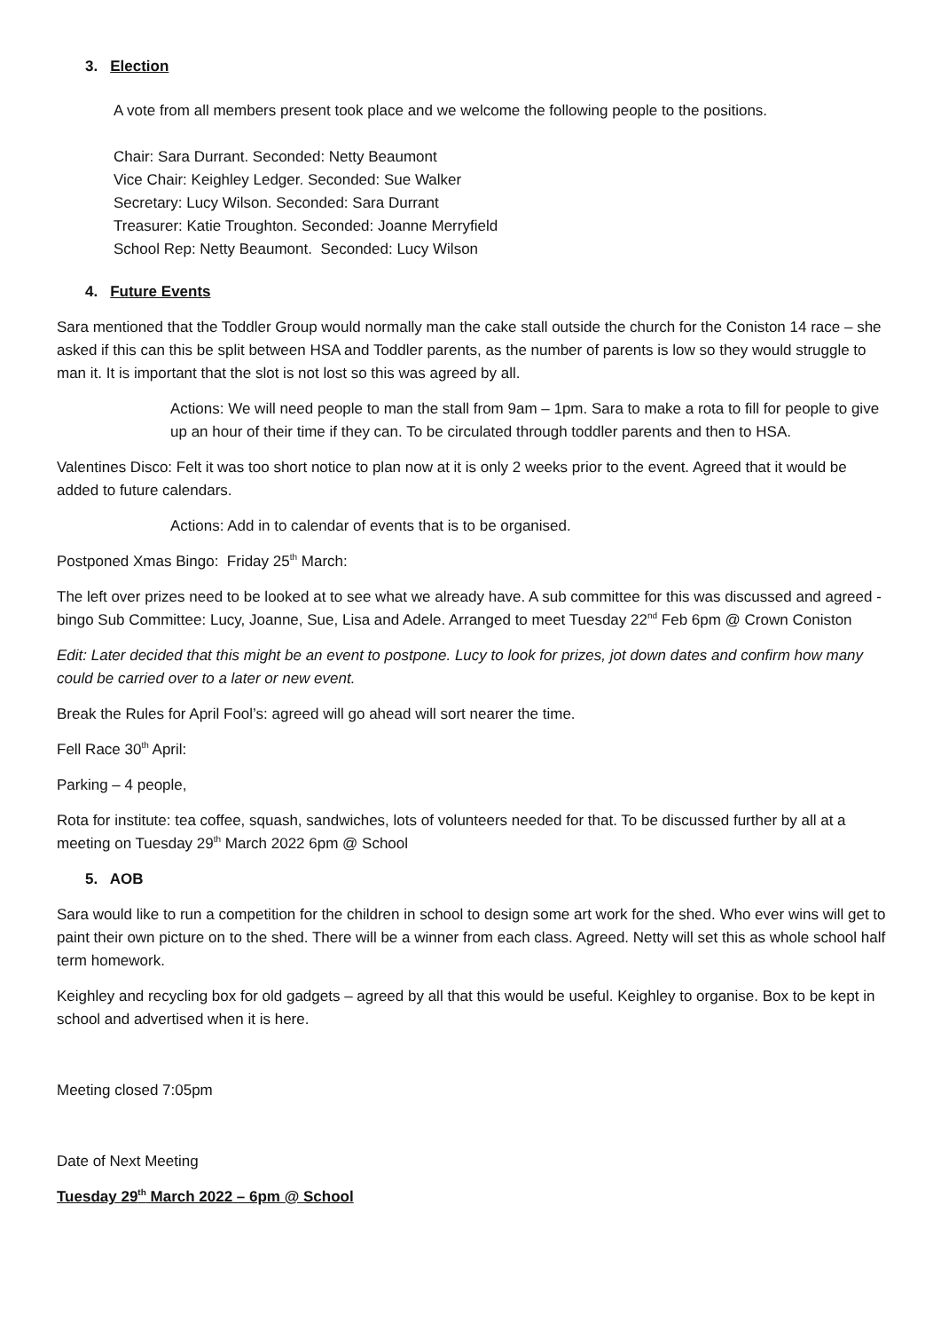3. Election
A vote from all members present took place and we welcome the following people to the positions.
Chair: Sara Durrant. Seconded: Netty Beaumont
Vice Chair: Keighley Ledger. Seconded: Sue Walker
Secretary: Lucy Wilson. Seconded: Sara Durrant
Treasurer: Katie Troughton. Seconded: Joanne Merryfield
School Rep: Netty Beaumont. Seconded: Lucy Wilson
4. Future Events
Sara mentioned that the Toddler Group would normally man the cake stall outside the church for the Coniston 14 race – she asked if this can this be split between HSA and Toddler parents, as the number of parents is low so they would struggle to man it. It is important that the slot is not lost so this was agreed by all.
Actions: We will need people to man the stall from 9am – 1pm. Sara to make a rota to fill for people to give up an hour of their time if they can. To be circulated through toddler parents and then to HSA.
Valentines Disco: Felt it was too short notice to plan now at it is only 2 weeks prior to the event. Agreed that it would be added to future calendars.
Actions: Add in to calendar of events that is to be organised.
Postponed Xmas Bingo: Friday 25<sup>th</sup> March:
The left over prizes need to be looked at to see what we already have. A sub committee for this was discussed and agreed - bingo Sub Committee: Lucy, Joanne, Sue, Lisa and Adele. Arranged to meet Tuesday 22<sup>nd</sup> Feb 6pm @ Crown Coniston
Edit: Later decided that this might be an event to postpone. Lucy to look for prizes, jot down dates and confirm how many could be carried over to a later or new event.
Break the Rules for April Fool’s: agreed will go ahead will sort nearer the time.
Fell Race 30<sup>th</sup> April:
Parking – 4 people,
Rota for institute: tea coffee, squash, sandwiches, lots of volunteers needed for that. To be discussed further by all at a meeting on Tuesday 29<sup>th</sup> March 2022 6pm @ School
5. AOB
Sara would like to run a competition for the children in school to design some art work for the shed. Who ever wins will get to paint their own picture on to the shed. There will be a winner from each class. Agreed. Netty will set this as whole school half term homework.
Keighley and recycling box for old gadgets – agreed by all that this would be useful. Keighley to organise. Box to be kept in school and advertised when it is here.
Meeting closed 7:05pm
Date of Next Meeting
Tuesday 29<sup>th</sup> March 2022 – 6pm @ School